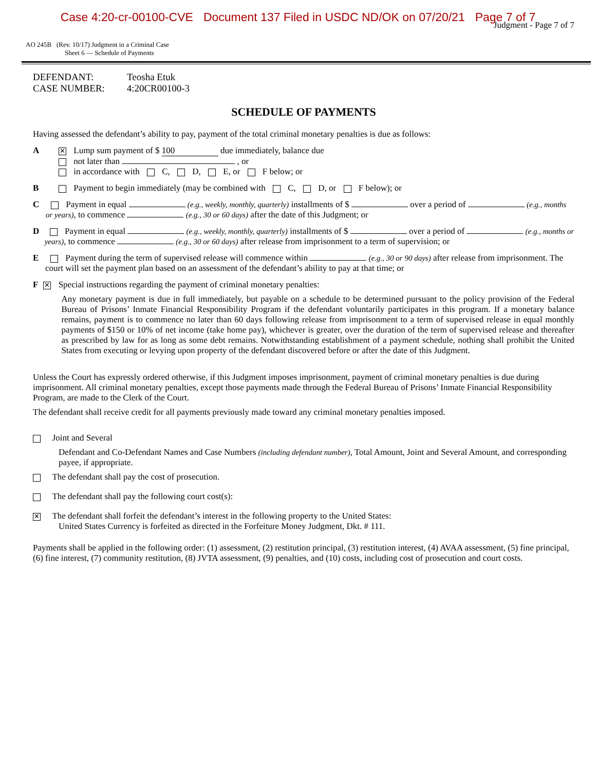Case 4:20-cr-00100-CVE Document 137 Filed in USDC ND/OK on 07/20/21 Page 7 of 7
Judgment - Page 7 of 7
AO 245B (Rev. 10/17) Judgment in a Criminal Case
Sheet 6 — Schedule of Payments
DEFENDANT: Teosha Etuk
CASE NUMBER: 4:20CR00100-3
SCHEDULE OF PAYMENTS
Having assessed the defendant’s ability to pay, payment of the total criminal monetary penalties is due as follows:
A
✕ Lump sum payment of $ 100 due immediately, balance due
not later than , or
in accordance with C, D, E, or F below; or
B Payment to begin immediately (may be combined with C, D, or F below); or
C Payment in equal (e.g., weekly, monthly, quarterly) installments of $ over a period of (e.g., months or years), to commence (e.g., 30 or 60 days) after the date of this Judgment; or
D Payment in equal (e.g., weekly, monthly, quarterly) installments of $ over a period of (e.g., months or years), to commence (e.g., 30 or 60 days) after release from imprisonment to a term of supervision; or
E Payment during the term of supervised release will commence within (e.g., 30 or 90 days) after release from imprisonment. The court will set the payment plan based on an assessment of the defendant’s ability to pay at that time; or
F
✕ Special instructions regarding the payment of criminal monetary penalties:
Any monetary payment is due in full immediately, but payable on a schedule to be determined pursuant to the policy provision of the Federal Bureau of Prisons’ Inmate Financial Responsibility Program if the defendant voluntarily participates in this program. If a monetary balance remains, payment is to commence no later than 60 days following release from imprisonment to a term of supervised release in equal monthly payments of $150 or 10% of net income (take home pay), whichever is greater, over the duration of the term of supervised release and thereafter as prescribed by law for as long as some debt remains. Notwithstanding establishment of a payment schedule, nothing shall prohibit the United States from executing or levying upon property of the defendant discovered before or after the date of this Judgment.
Unless the Court has expressly ordered otherwise, if this Judgment imposes imprisonment, payment of criminal monetary penalties is due during imprisonment. All criminal monetary penalties, except those payments made through the Federal Bureau of Prisons’ Inmate Financial Responsibility Program, are made to the Clerk of the Court.
The defendant shall receive credit for all payments previously made toward any criminal monetary penalties imposed.
Joint and Several
Defendant and Co-Defendant Names and Case Numbers (including defendant number), Total Amount, Joint and Several Amount, and corresponding payee, if appropriate.
The defendant shall pay the cost of prosecution.
The defendant shall pay the following court cost(s):
✕ The defendant shall forfeit the defendant’s interest in the following property to the United States:
United States Currency is forfeited as directed in the Forfeiture Money Judgment, Dkt. # 111.
Payments shall be applied in the following order: (1) assessment, (2) restitution principal, (3) restitution interest, (4) AVAA assessment, (5) fine principal, (6) fine interest, (7) community restitution, (8) JVTA assessment, (9) penalties, and (10) costs, including cost of prosecution and court costs.